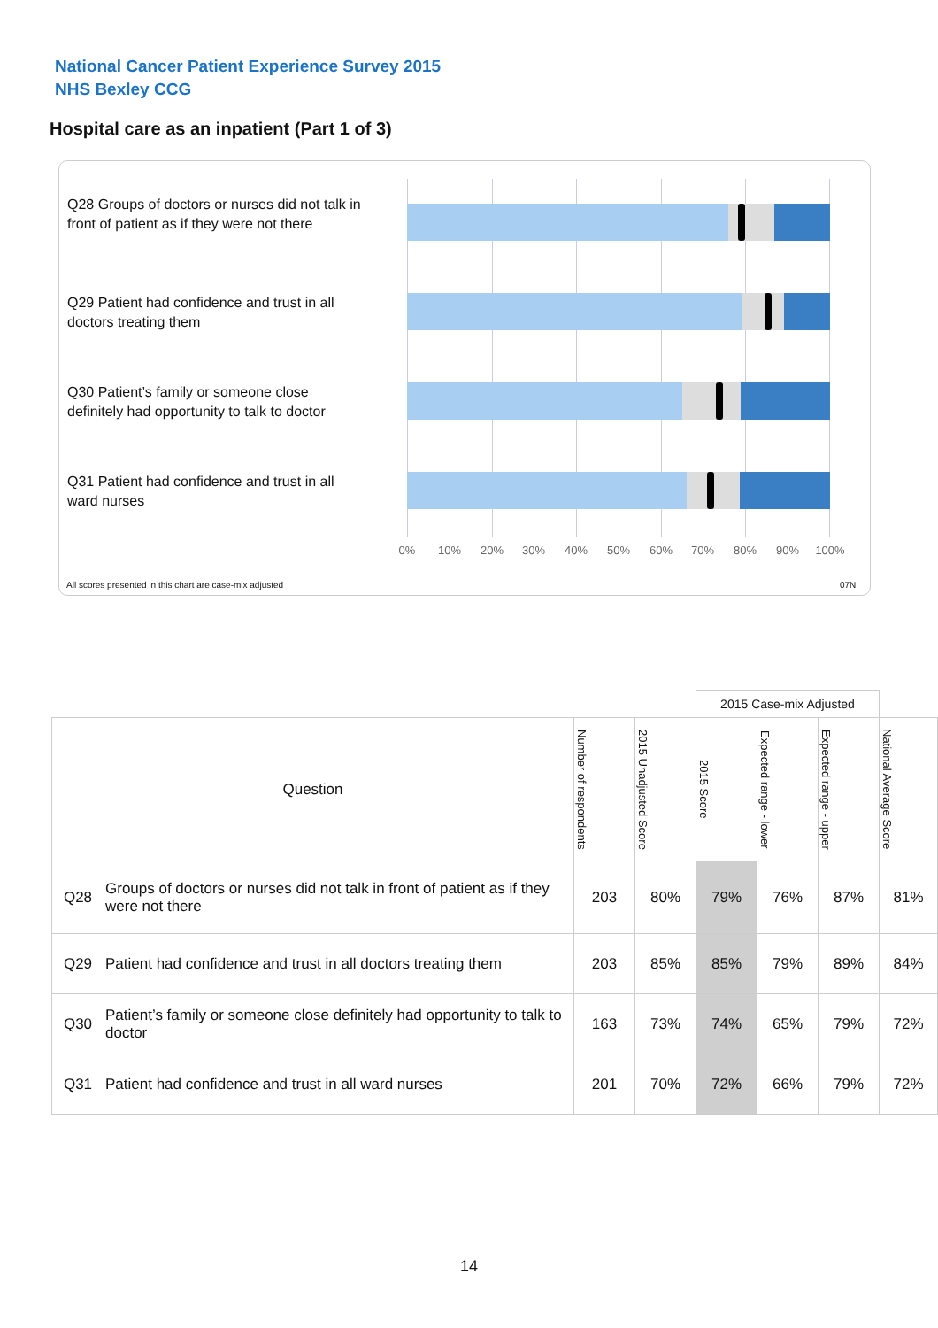National Cancer Patient Experience Survey 2015
NHS Bexley CCG
Hospital care as an inpatient (Part 1 of 3)
Q28 Groups of doctors or nurses did not talk in front of patient as if they were not there
Q29 Patient had confidence and trust in all doctors treating them
Q30 Patient’s family or someone close definitely had opportunity to talk to doctor
Q31 Patient had confidence and trust in all ward nurses
0% 10% 20% 30% 40% 50% 60% 70% 80% 90% 100%
All scores presented in this chart are case-mix adjusted
07N
| | | | | 2015 Case-mix Adjusted | | | |
| --- | --- | --- | --- | --- | --- | --- | --- |
| Question | | Number of respondents | 2015 Unadjusted Score | 2015 Score | Expected range - lower | Expected range - upper | National Average Score |
| Q28 | Groups of doctors or nurses did not talk in front of patient as if they were not there | 203 | 80% | 79% | 76% | 87% | 81% |
| Q29 | Patient had confidence and trust in all doctors treating them | 203 | 85% | 85% | 79% | 89% | 84% |
| Q30 | Patient’s family or someone close definitely had opportunity to talk to doctor | 163 | 73% | 74% | 65% | 79% | 72% |
| Q31 | Patient had confidence and trust in all ward nurses | 201 | 70% | 72% | 66% | 79% | 72% |
14